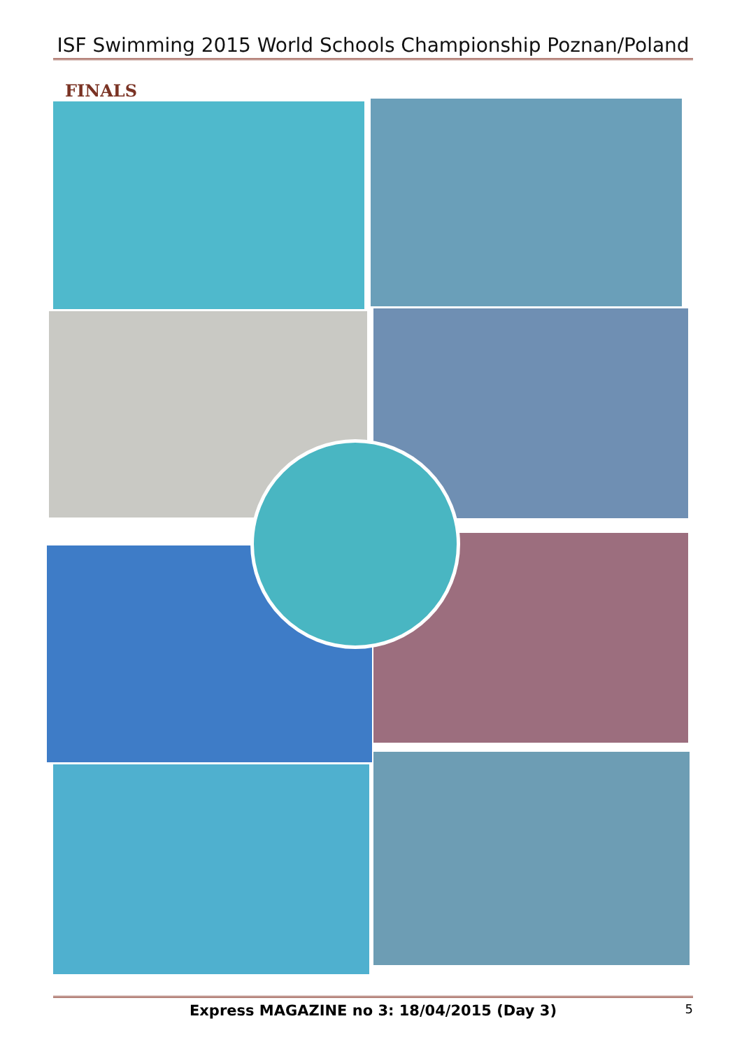ISF Swimming 2015 World Schools Championship Poznan/Poland
FINALS
Express MAGAZINE no 3: 18/04/2015 (Day 3) 5